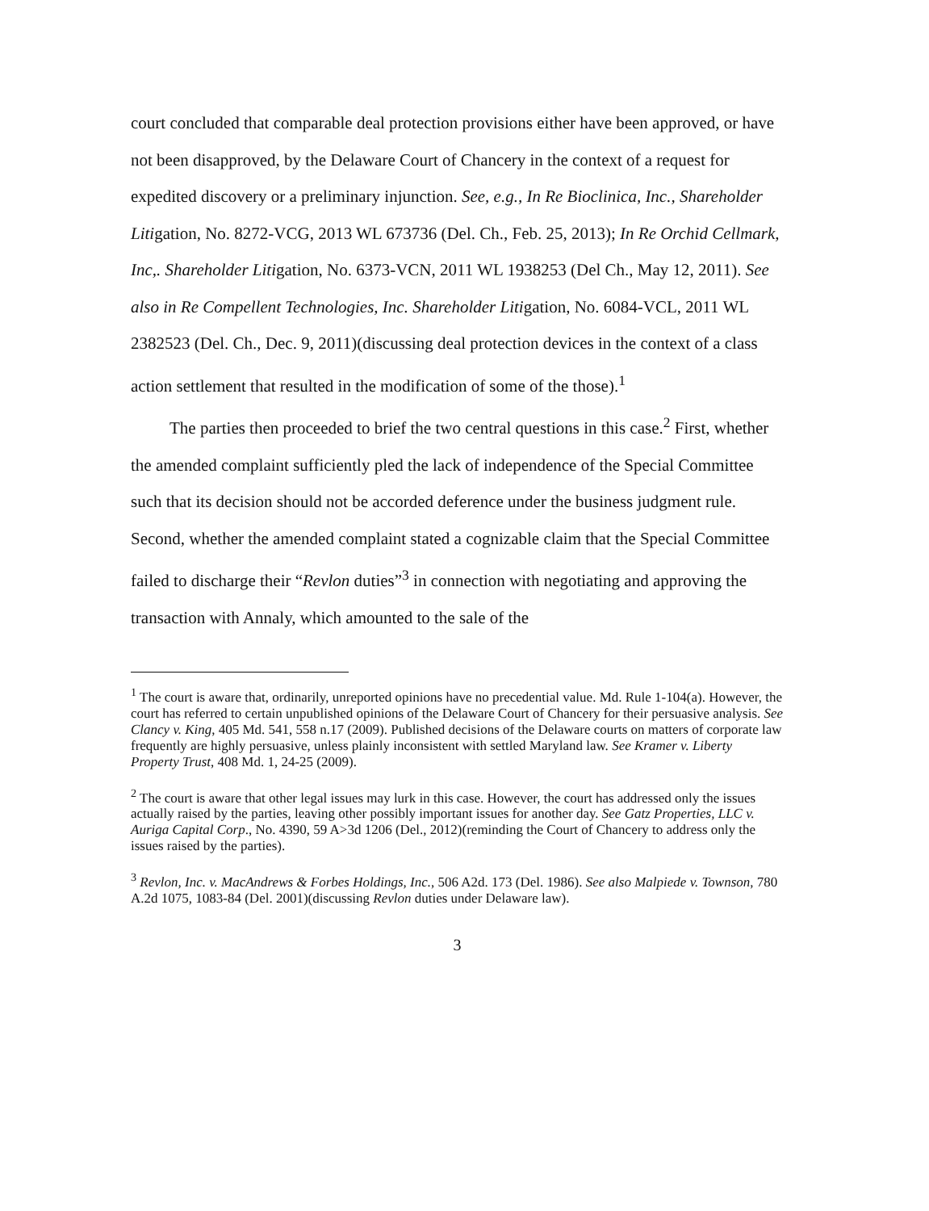court concluded that comparable deal protection provisions either have been approved, or have not been disapproved, by the Delaware Court of Chancery in the context of a request for expedited discovery or a preliminary injunction. See, e.g., In Re Bioclinica, Inc., Shareholder Litigation, No. 8272-VCG, 2013 WL 673736 (Del. Ch., Feb. 25, 2013); In Re Orchid Cellmark, Inc,. Shareholder Litigation, No. 6373-VCN, 2011 WL 1938253 (Del Ch., May 12, 2011). See also in Re Compellent Technologies, Inc. Shareholder Litigation, No. 6084-VCL, 2011 WL 2382523 (Del. Ch., Dec. 9, 2011)(discussing deal protection devices in the context of a class action settlement that resulted in the modification of some of the those).<sup>1</sup>
The parties then proceeded to brief the two central questions in this case.<sup>2</sup> First, whether the amended complaint sufficiently pled the lack of independence of the Special Committee such that its decision should not be accorded deference under the business judgment rule. Second, whether the amended complaint stated a cognizable claim that the Special Committee failed to discharge their “Revlon duties”<sup>3</sup> in connection with negotiating and approving the transaction with Annaly, which amounted to the sale of the
<sup>1</sup> The court is aware that, ordinarily, unreported opinions have no precedential value. Md. Rule 1-104(a). However, the court has referred to certain unpublished opinions of the Delaware Court of Chancery for their persuasive analysis. See Clancy v. King, 405 Md. 541, 558 n.17 (2009). Published decisions of the Delaware courts on matters of corporate law frequently are highly persuasive, unless plainly inconsistent with settled Maryland law. See Kramer v. Liberty Property Trust, 408 Md. 1, 24-25 (2009).
<sup>2</sup> The court is aware that other legal issues may lurk in this case. However, the court has addressed only the issues actually raised by the parties, leaving other possibly important issues for another day. See Gatz Properties, LLC v. Auriga Capital Corp., No. 4390, 59 A>3d 1206 (Del., 2012)(reminding the Court of Chancery to address only the issues raised by the parties).
<sup>3</sup> Revlon, Inc. v. MacAndrews & Forbes Holdings, Inc., 506 A2d. 173 (Del. 1986). See also Malpiede v. Townson, 780 A.2d 1075, 1083-84 (Del. 2001)(discussing Revlon duties under Delaware law).
3